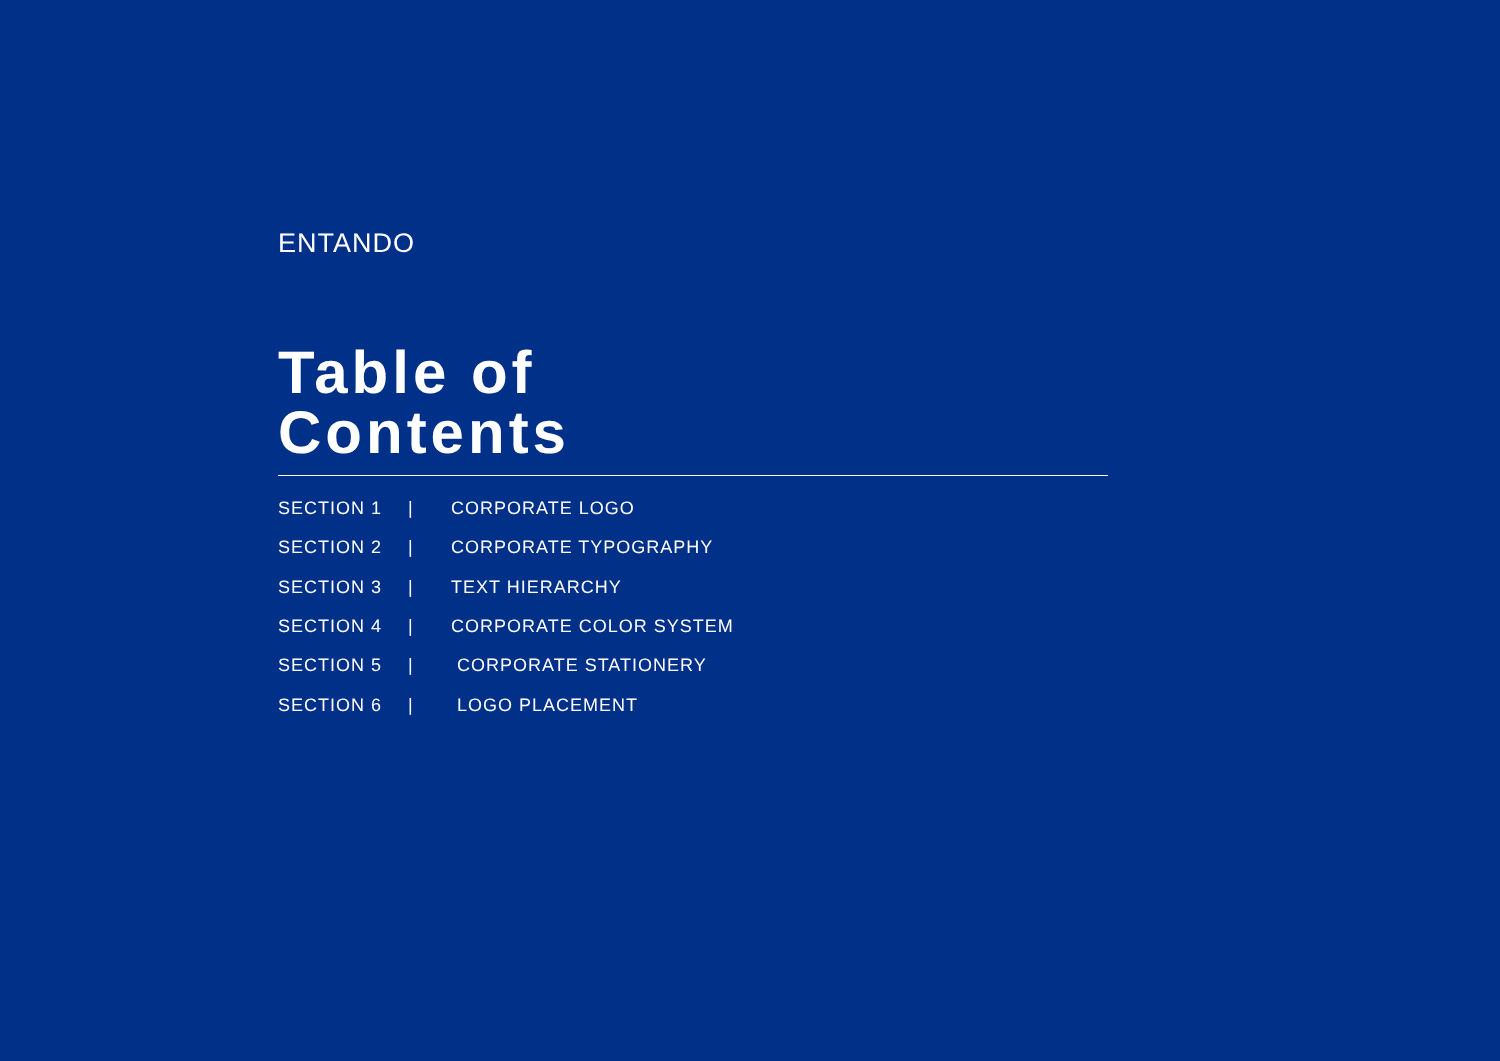ENTANDO
Table of
Contents
SECTION 1 | CORPORATE LOGO
SECTION 2 | CORPORATE TYPOGRAPHY
SECTION 3 | TEXT HIERARCHY
SECTION 4 | CORPORATE COLOR SYSTEM
SECTION 5 | CORPORATE STATIONERY
SECTION 6 | LOGO PLACEMENT